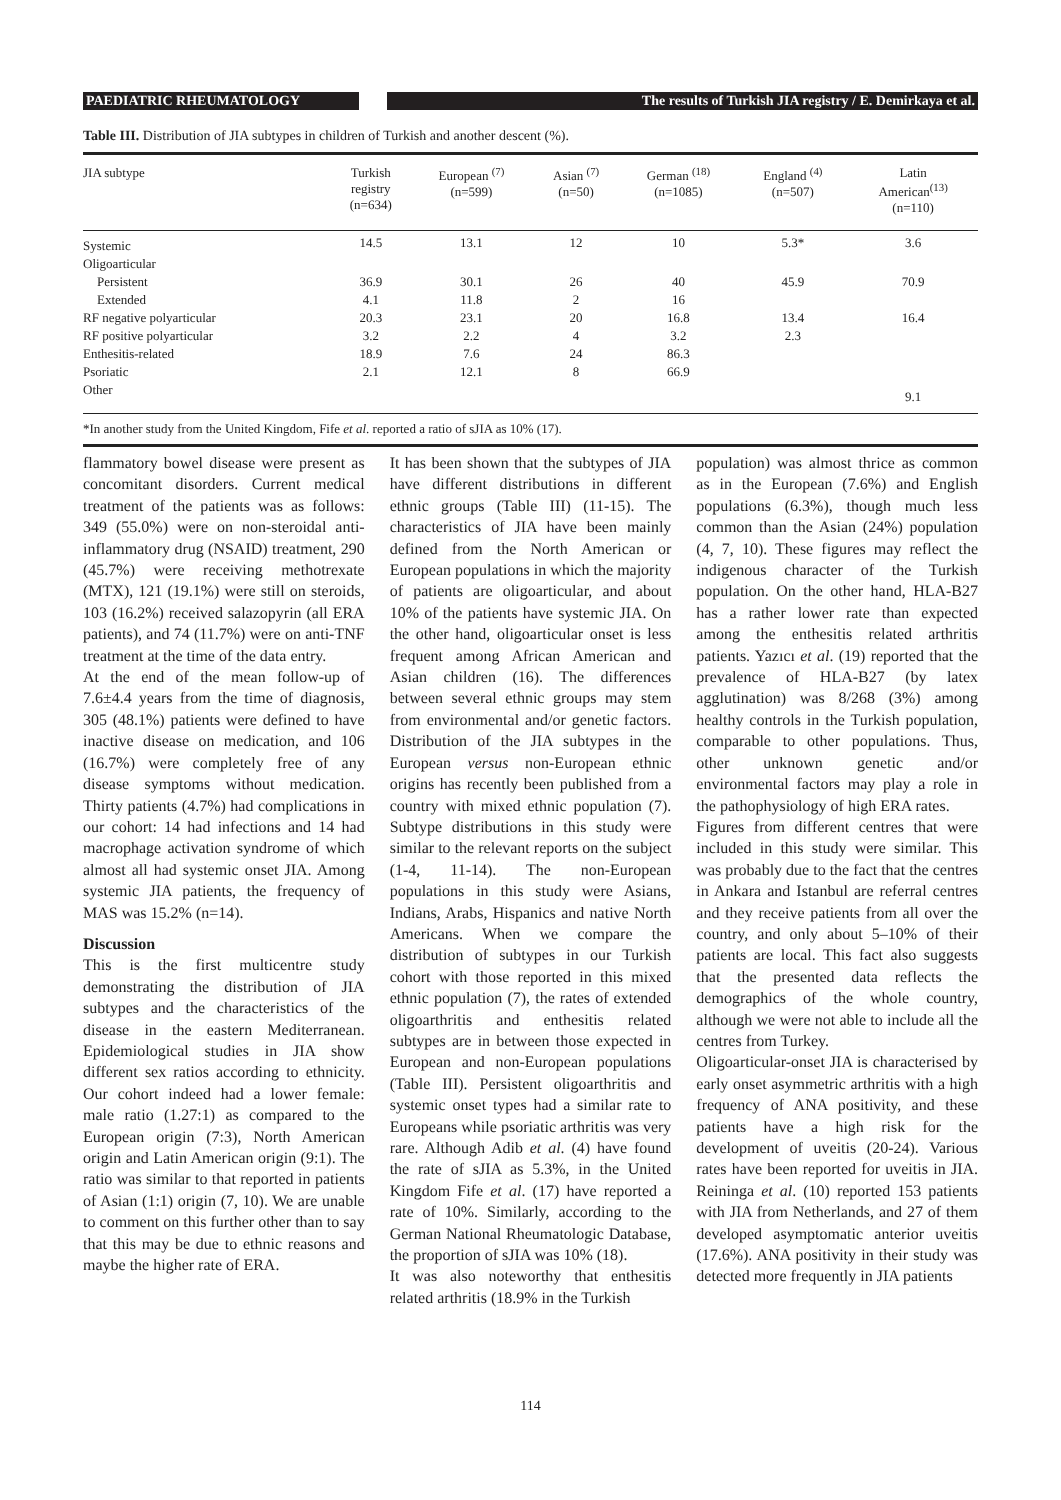PAEDIATRIC RHEUMATOLOGY The results of Turkish JIA registry / E. Demirkaya et al.
Table III. Distribution of JIA subtypes in children of Turkish and another descent (%).
| JIA subtype | Turkish registry (n=634) | European <sup>(7)</sup> (n=599) | Asian <sup>(7)</sup> (n=50) | German <sup>(18)</sup> (n=1085) | England <sup>(4)</sup> (n=507) | Latin American<sup>(13)</sup> (n=110) |
| --- | --- | --- | --- | --- | --- | --- |
| Systemic | 14.5 | 13.1 | 12 | 10 | 5.3* | 3.6 |
| Oligoarticular | | | | | | |
| Persistent | 36.9 | 30.1 | 26 | 40 | 45.9 | 70.9 |
| Extended | 4.1 | 11.8 | 2 | 16 | | |
| RF negative polyarticular | 20.3 | 23.1 | 20 | 16.8 | 13.4 | 16.4 |
| RF positive polyarticular | 3.2 | 2.2 | 4 | 3.2 | 2.3 | |
| Enthesitis-related | 18.9 | 7.6 | 24 | 86.3 | | |
| Psoriatic | 2.1 | 12.1 | 8 | 66.9 | | |
| Other | | | | | | 9.1 |
| *In another study from the United Kingdom, Fife et al . reported a ratio of sJIA as 10% (17). | | | | | | |
flammatory bowel disease were present as concomitant disorders. Current medical treatment of the patients was as follows: 349 (55.0%) were on non-steroidal anti-inflammatory drug (NSAID) treatment, 290 (45.7%) were receiving methotrexate (MTX), 121 (19.1%) were still on steroids, 103 (16.2%) received salazopyrin (all ERA patients), and 74 (11.7%) were on anti-TNF treatment at the time of the data entry.
At the end of the mean follow-up of 7.6±4.4 years from the time of diagnosis, 305 (48.1%) patients were defined to have inactive disease on medication, and 106 (16.7%) were completely free of any disease symptoms without medication. Thirty patients (4.7%) had complications in our cohort: 14 had infections and 14 had macrophage activation syndrome of which almost all had systemic onset JIA. Among systemic JIA patients, the frequency of MAS was 15.2% (n=14).
Discussion
This is the first multicentre study demonstrating the distribution of JIA subtypes and the characteristics of the disease in the eastern Mediterranean. Epidemiological studies in JIA show different sex ratios according to ethnicity. Our cohort indeed had a lower female: male ratio (1.27:1) as compared to the European origin (7:3), North American origin and Latin American origin (9:1). The ratio was similar to that reported in patients of Asian (1:1) origin (7, 10). We are unable to comment on this further other than to say that this may be due to ethnic reasons and maybe the higher rate of ERA.
It has been shown that the subtypes of JIA have different distributions in different ethnic groups (Table III) (11-15). The characteristics of JIA have been mainly defined from the North American or European populations in which the majority of patients are oligoarticular, and about 10% of the patients have systemic JIA. On the other hand, oligoarticular onset is less frequent among African American and Asian children (16). The differences between several ethnic groups may stem from environmental and/or genetic factors. Distribution of the JIA subtypes in the European versus non-European ethnic origins has recently been published from a country with mixed ethnic population (7). Subtype distributions in this study were similar to the relevant reports on the subject (1-4, 11-14). The non-European populations in this study were Asians, Indians, Arabs, Hispanics and native North Americans. When we compare the distribution of subtypes in our Turkish cohort with those reported in this mixed ethnic population (7), the rates of extended oligoarthritis and enthesitis related subtypes are in between those expected in European and non-European populations (Table III). Persistent oligoarthritis and systemic onset types had a similar rate to Europeans while psoriatic arthritis was very rare. Although Adib et al. (4) have found the rate of sJIA as 5.3%, in the United Kingdom Fife et al. (17) have reported a rate of 10%. Similarly, according to the German National Rheumatologic Database, the proportion of sJIA was 10% (18).
It was also noteworthy that enthesitis related arthritis (18.9% in the Turkish
population) was almost thrice as common as in the European (7.6%) and English populations (6.3%), though much less common than the Asian (24%) population (4, 7, 10). These figures may reflect the indigenous character of the Turkish population. On the other hand, HLA-B27 has a rather lower rate than expected among the enthesitis related arthritis patients. Yazıcı et al. (19) reported that the prevalence of HLA-B27 (by latex agglutination) was 8/268 (3%) among healthy controls in the Turkish population, comparable to other populations. Thus, other unknown genetic and/or environmental factors may play a role in the pathophysiology of high ERA rates.
Figures from different centres that were included in this study were similar. This was probably due to the fact that the centres in Ankara and Istanbul are referral centres and they receive patients from all over the country, and only about 5–10% of their patients are local. This fact also suggests that the presented data reflects the demographics of the whole country, although we were not able to include all the centres from Turkey.
Oligoarticular-onset JIA is characterised by early onset asymmetric arthritis with a high frequency of ANA positivity, and these patients have a high risk for the development of uveitis (20-24). Various rates have been reported for uveitis in JIA. Reininga et al. (10) reported 153 patients with JIA from Netherlands, and 27 of them developed asymptomatic anterior uveitis (17.6%). ANA positivity in their study was detected more frequently in JIA patients
114